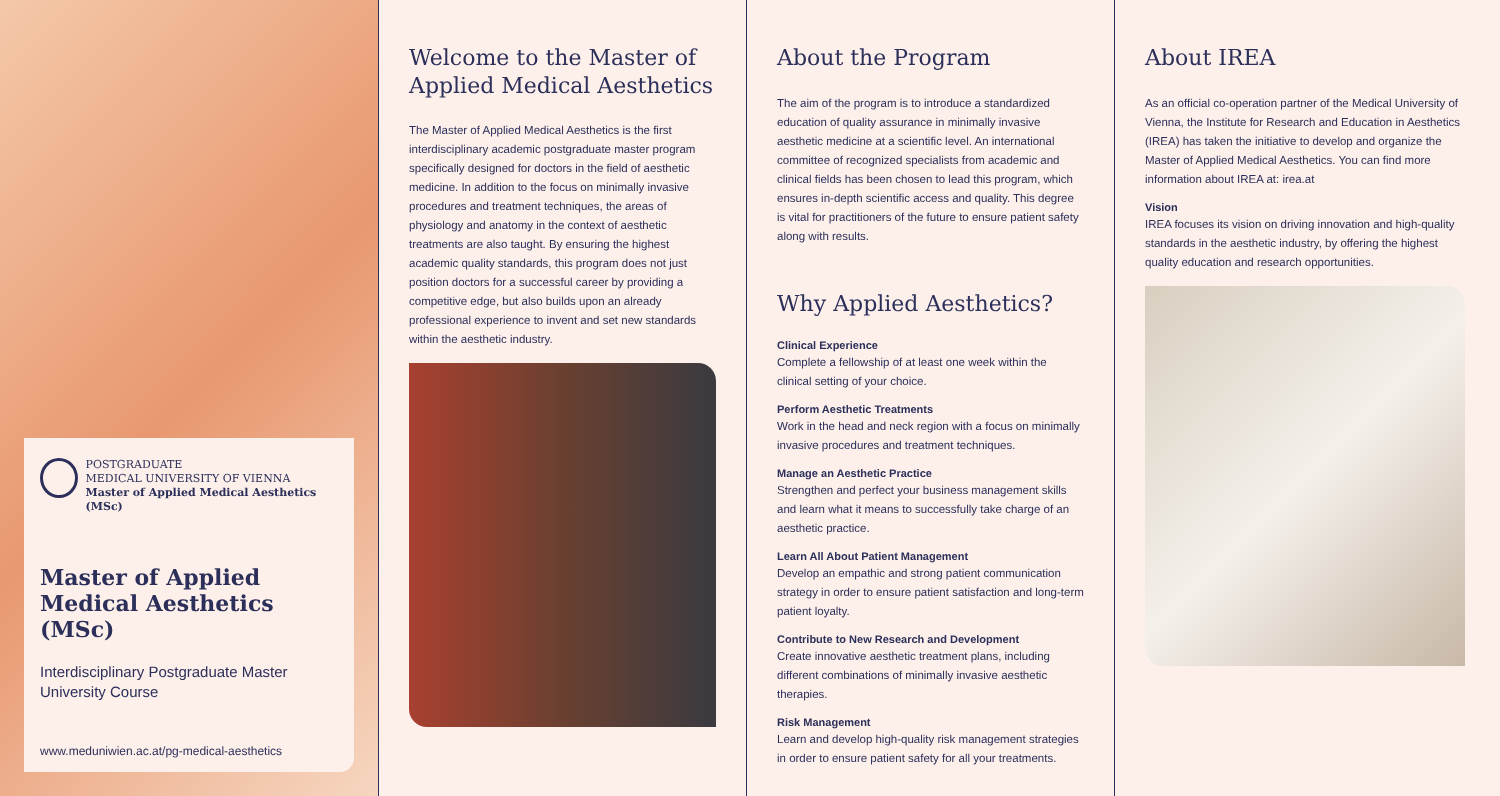POSTGRADUATE
MEDICAL UNIVERSITY OF VIENNA
Master of Applied Medical Aesthetics (MSc)
Master of Applied Medical Aesthetics (MSc)
Interdisciplinary Postgraduate Master University Course
www.meduniwien.ac.at/pg-medical-aesthetics
Welcome to the Master of Applied Medical Aesthetics
The Master of Applied Medical Aesthetics is the first interdisciplinary academic postgraduate master program specifically designed for doctors in the field of aesthetic medicine. In addition to the focus on minimally invasive procedures and treatment techniques, the areas of physiology and anatomy in the context of aesthetic treatments are also taught. By ensuring the highest academic quality standards, this program does not just position doctors for a successful career by providing a competitive edge, but also builds upon an already professional experience to invent and set new standards within the aesthetic industry.
About the Program
The aim of the program is to introduce a standardized education of quality assurance in minimally invasive aesthetic medicine at a scientific level. An international committee of recognized specialists from academic and clinical fields has been chosen to lead this program, which ensures in-depth scientific access and quality. This degree is vital for practitioners of the future to ensure patient safety along with results.
Why Applied Aesthetics?
Clinical Experience
Complete a fellowship of at least one week within the clinical setting of your choice.
Perform Aesthetic Treatments
Work in the head and neck region with a focus on minimally invasive procedures and treatment techniques.
Manage an Aesthetic Practice
Strengthen and perfect your business management skills and learn what it means to successfully take charge of an aesthetic practice.
Learn All About Patient Management
Develop an empathic and strong patient communication strategy in order to ensure patient satisfaction and long-term patient loyalty.
Contribute to New Research and Development
Create innovative aesthetic treatment plans, including different combinations of minimally invasive aesthetic therapies.
Risk Management
Learn and develop high-quality risk management strategies in order to ensure patient safety for all your treatments.
About IREA
As an official co-operation partner of the Medical University of Vienna, the Institute for Research and Education in Aesthetics (IREA) has taken the initiative to develop and organize the Master of Applied Medical Aesthetics. You can find more information about IREA at: irea.at
Vision
IREA focuses its vision on driving innovation and high-quality standards in the aesthetic industry, by offering the highest quality education and research opportunities.